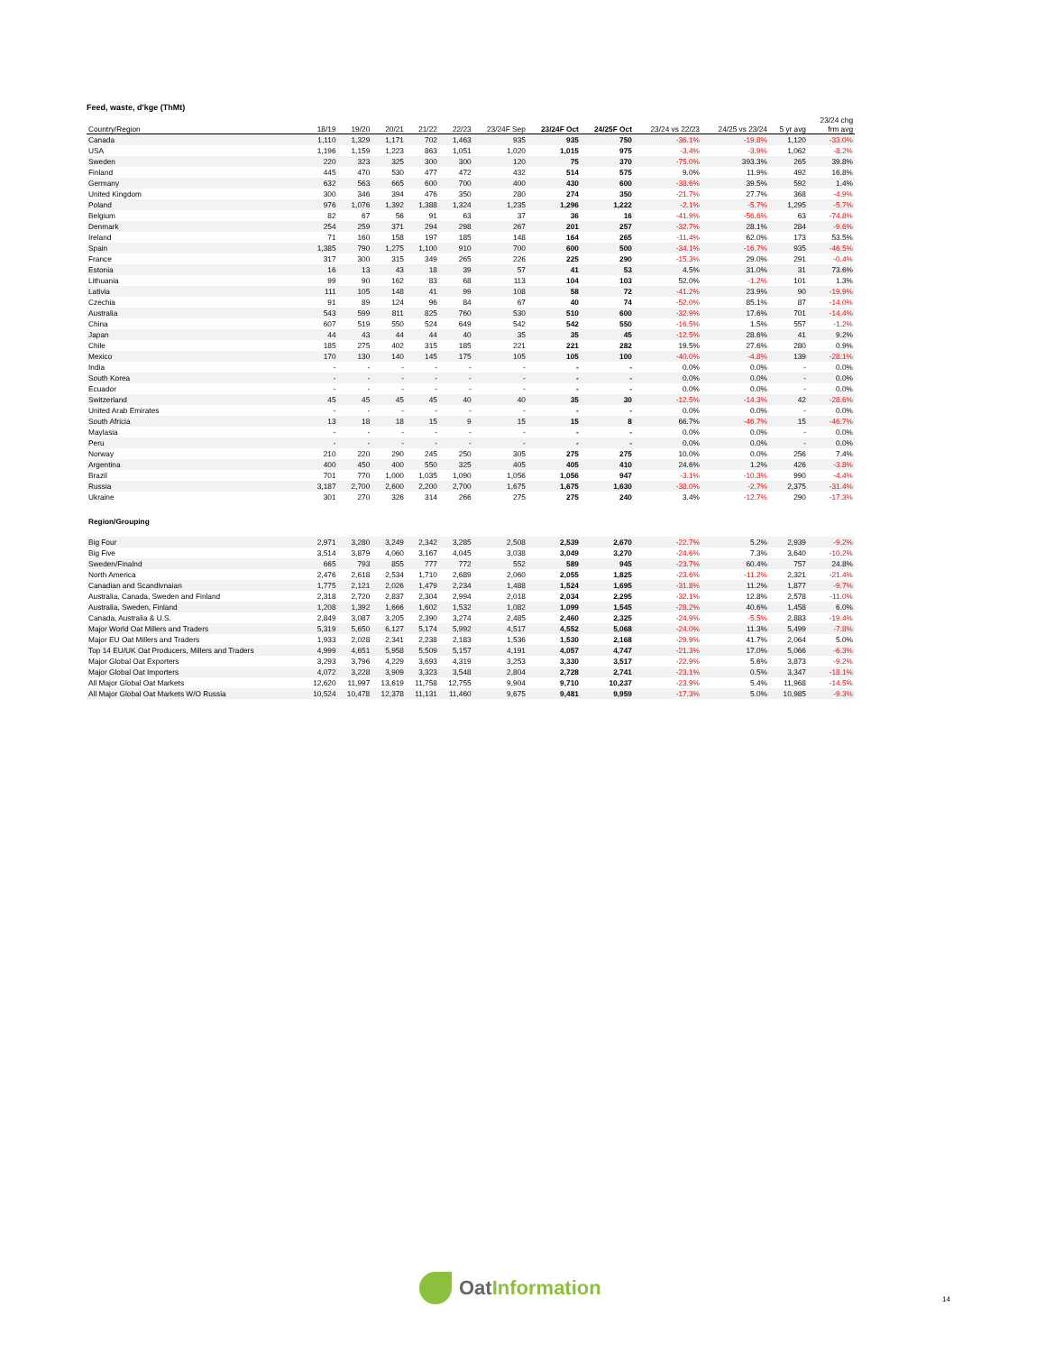Feed, waste, d'kge (ThMt)
| Country/Region | 18/19 | 19/20 | 20/21 | 21/22 | 22/23 | 23/24F Sep | 23/24F Oct | 24/25F Oct | 23/24 vs 22/23 | 24/25 vs 23/24 | 5 yr avg | 23/24 chg frm avg |
| --- | --- | --- | --- | --- | --- | --- | --- | --- | --- | --- | --- | --- |
| Canada | 1,110 | 1,329 | 1,171 | 702 | 1,463 | 935 | 935 | 750 | -36.1% | -19.8% | 1,120 | -33.0% |
| USA | 1,196 | 1,159 | 1,223 | 863 | 1,051 | 1,020 | 1,015 | 975 | -3.4% | -3.9% | 1,062 | -8.2% |
| Sweden | 220 | 323 | 325 | 300 | 300 | 120 | 75 | 370 | -75.0% | 393.3% | 265 | 39.8% |
| Finland | 445 | 470 | 530 | 477 | 472 | 432 | 514 | 575 | 9.0% | 11.9% | 492 | 16.8% |
| Germany | 632 | 563 | 665 | 600 | 700 | 400 | 430 | 600 | -38.6% | 39.5% | 592 | 1.4% |
| United Kingdom | 300 | 346 | 394 | 476 | 350 | 280 | 274 | 350 | -21.7% | 27.7% | 368 | -4.9% |
| Poland | 976 | 1,076 | 1,392 | 1,388 | 1,324 | 1,235 | 1,296 | 1,222 | -2.1% | -5.7% | 1,295 | -5.7% |
| Belgium | 82 | 67 | 56 | 91 | 63 | 37 | 36 | 16 | -41.9% | -56.6% | 63 | -74.8% |
| Denmark | 254 | 259 | 371 | 294 | 298 | 267 | 201 | 257 | -32.7% | 28.1% | 284 | -9.6% |
| Ireland | 71 | 160 | 158 | 197 | 185 | 148 | 164 | 265 | -11.4% | 62.0% | 173 | 53.5% |
| Spain | 1,385 | 790 | 1,275 | 1,100 | 910 | 700 | 600 | 500 | -34.1% | -16.7% | 935 | -46.5% |
| France | 317 | 300 | 315 | 349 | 265 | 226 | 225 | 290 | -15.3% | 29.0% | 291 | -0.4% |
| Estonia | 16 | 13 | 43 | 18 | 39 | 57 | 41 | 53 | 4.5% | 31.0% | 31 | 73.6% |
| Lithuania | 99 | 90 | 162 | 83 | 68 | 113 | 104 | 103 | 52.0% | -1.2% | 101 | 1.3% |
| Lativia | 111 | 105 | 148 | 41 | 99 | 108 | 58 | 72 | -41.2% | 23.9% | 90 | -19.9% |
| Czechia | 91 | 89 | 124 | 96 | 84 | 67 | 40 | 74 | -52.0% | 85.1% | 87 | -14.0% |
| Australia | 543 | 599 | 811 | 825 | 760 | 530 | 510 | 600 | -32.9% | 17.6% | 701 | -14.4% |
| China | 607 | 519 | 550 | 524 | 649 | 542 | 542 | 550 | -16.5% | 1.5% | 557 | -1.2% |
| Japan | 44 | 43 | 44 | 44 | 40 | 35 | 35 | 45 | -12.5% | 28.6% | 41 | 9.2% |
| Chile | 185 | 275 | 402 | 315 | 185 | 221 | 221 | 282 | 19.5% | 27.6% | 280 | 0.9% |
| Mexico | 170 | 130 | 140 | 145 | 175 | 105 | 105 | 100 | -40.0% | -4.8% | 139 | -28.1% |
| India | - | - | - | - | - | - | - | - | 0.0% | 0.0% | - | 0.0% |
| South Korea | - | - | - | - | - | - | - | - | 0.0% | 0.0% | - | 0.0% |
| Ecuador | - | - | - | - | - | - | - | - | 0.0% | 0.0% | - | 0.0% |
| Switzerland | 45 | 45 | 45 | 45 | 40 | 40 | 35 | 30 | -12.5% | -14.3% | 42 | -28.6% |
| United Arab Emirates | - | - | - | - | - | - | - | - | 0.0% | 0.0% | - | 0.0% |
| South Africia | 13 | 18 | 18 | 15 | 9 | 15 | 15 | 8 | 66.7% | -46.7% | 15 | -46.7% |
| Maylasia | - | - | - | - | - | - | - | - | 0.0% | 0.0% | - | 0.0% |
| Peru | - | - | - | - | - | - | - | - | 0.0% | 0.0% | - | 0.0% |
| Norway | 210 | 220 | 290 | 245 | 250 | 305 | 275 | 275 | 10.0% | 0.0% | 256 | 7.4% |
| Argentina | 400 | 450 | 400 | 550 | 325 | 405 | 405 | 410 | 24.6% | 1.2% | 426 | -3.8% |
| Brazil | 701 | 770 | 1,000 | 1,035 | 1,090 | 1,056 | 1,056 | 947 | -3.1% | -10.3% | 990 | -4.4% |
| Russia | 3,187 | 2,700 | 2,600 | 2,200 | 2,700 | 1,675 | 1,675 | 1,630 | -38.0% | -2.7% | 2,375 | -31.4% |
| Ukraine | 301 | 270 | 326 | 314 | 266 | 275 | 275 | 240 | 3.4% | -12.7% | 290 | -17.3% |
| Region/Grouping | | | | | | | | | | | | |
| Big Four | 2,971 | 3,280 | 3,249 | 2,342 | 3,285 | 2,508 | 2,539 | 2,670 | -22.7% | 5.2% | 2,939 | -9.2% |
| Big Five | 3,514 | 3,879 | 4,060 | 3,167 | 4,045 | 3,038 | 3,049 | 3,270 | -24.6% | 7.3% | 3,640 | -10.2% |
| Sweden/Finalnd | 665 | 793 | 855 | 777 | 772 | 552 | 589 | 945 | -23.7% | 60.4% | 757 | 24.8% |
| North America | 2,476 | 2,618 | 2,534 | 1,710 | 2,689 | 2,060 | 2,055 | 1,825 | -23.6% | -11.2% | 2,321 | -21.4% |
| Canadian and Scandivnaian | 1,775 | 2,121 | 2,026 | 1,479 | 2,234 | 1,488 | 1,524 | 1,695 | -31.8% | 11.2% | 1,877 | -9.7% |
| Australia, Canada, Sweden and Finland | 2,318 | 2,720 | 2,837 | 2,304 | 2,994 | 2,018 | 2,034 | 2,295 | -32.1% | 12.8% | 2,578 | -11.0% |
| Australia, Sweden, Finland | 1,208 | 1,392 | 1,666 | 1,602 | 1,532 | 1,082 | 1,099 | 1,545 | -28.2% | 40.6% | 1,458 | 6.0% |
| Canada, Australia & U.S. | 2,849 | 3,087 | 3,205 | 2,390 | 3,274 | 2,485 | 2,460 | 2,325 | -24.9% | -5.5% | 2,883 | -19.4% |
| Major World Oat Millers and Traders | 5,319 | 5,650 | 6,127 | 5,174 | 5,992 | 4,517 | 4,552 | 5,068 | -24.0% | 11.3% | 5,499 | -7.8% |
| Major EU Oat Millers and Traders | 1,933 | 2,028 | 2,341 | 2,238 | 2,183 | 1,536 | 1,530 | 2,168 | -29.9% | 41.7% | 2,064 | 5.0% |
| Top 14 EU/UK Oat Producers, Millers and Traders | 4,999 | 4,651 | 5,958 | 5,509 | 5,157 | 4,191 | 4,057 | 4,747 | -21.3% | 17.0% | 5,066 | -6.3% |
| Major Global Oat Exporters | 3,293 | 3,796 | 4,229 | 3,693 | 4,319 | 3,253 | 3,330 | 3,517 | -22.9% | 5.6% | 3,873 | -9.2% |
| Major Global Oat Importers | 4,072 | 3,228 | 3,909 | 3,323 | 3,548 | 2,804 | 2,728 | 2,741 | -23.1% | 0.5% | 3,347 | -18.1% |
| All Major Global Oat Markets | 12,620 | 11,997 | 13,619 | 11,758 | 12,755 | 9,904 | 9,710 | 10,237 | -23.9% | 5.4% | 11,968 | -14.5% |
| All Major Global Oat Markets W/O Russia | 10,524 | 10,478 | 12,378 | 11,131 | 11,460 | 9,675 | 9,481 | 9,959 | -17.3% | 5.0% | 10,985 | -9.3% |
OatInformation
14